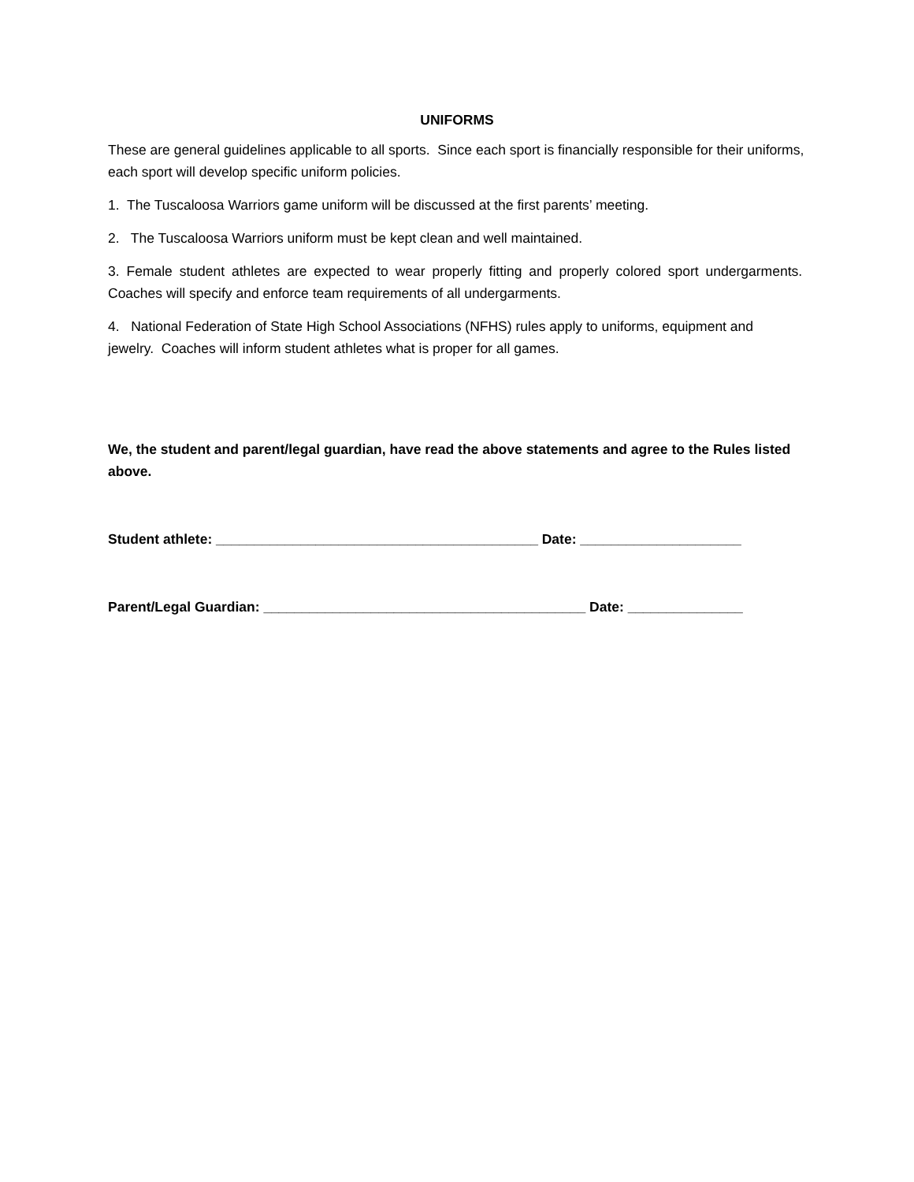UNIFORMS
These are general guidelines applicable to all sports. Since each sport is financially responsible for their uniforms, each sport will develop specific uniform policies.
1. The Tuscaloosa Warriors game uniform will be discussed at the first parents’ meeting.
2. The Tuscaloosa Warriors uniform must be kept clean and well maintained.
3. Female student athletes are expected to wear properly fitting and properly colored sport undergarments. Coaches will specify and enforce team requirements of all undergarments.
4. National Federation of State High School Associations (NFHS) rules apply to uniforms, equipment and jewelry. Coaches will inform student athletes what is proper for all games.
We, the student and parent/legal guardian, have read the above statements and agree to the Rules listed above.
Student athlete: __________________________________________ Date: _____________________
Parent/Legal Guardian: __________________________________________ Date: _______________